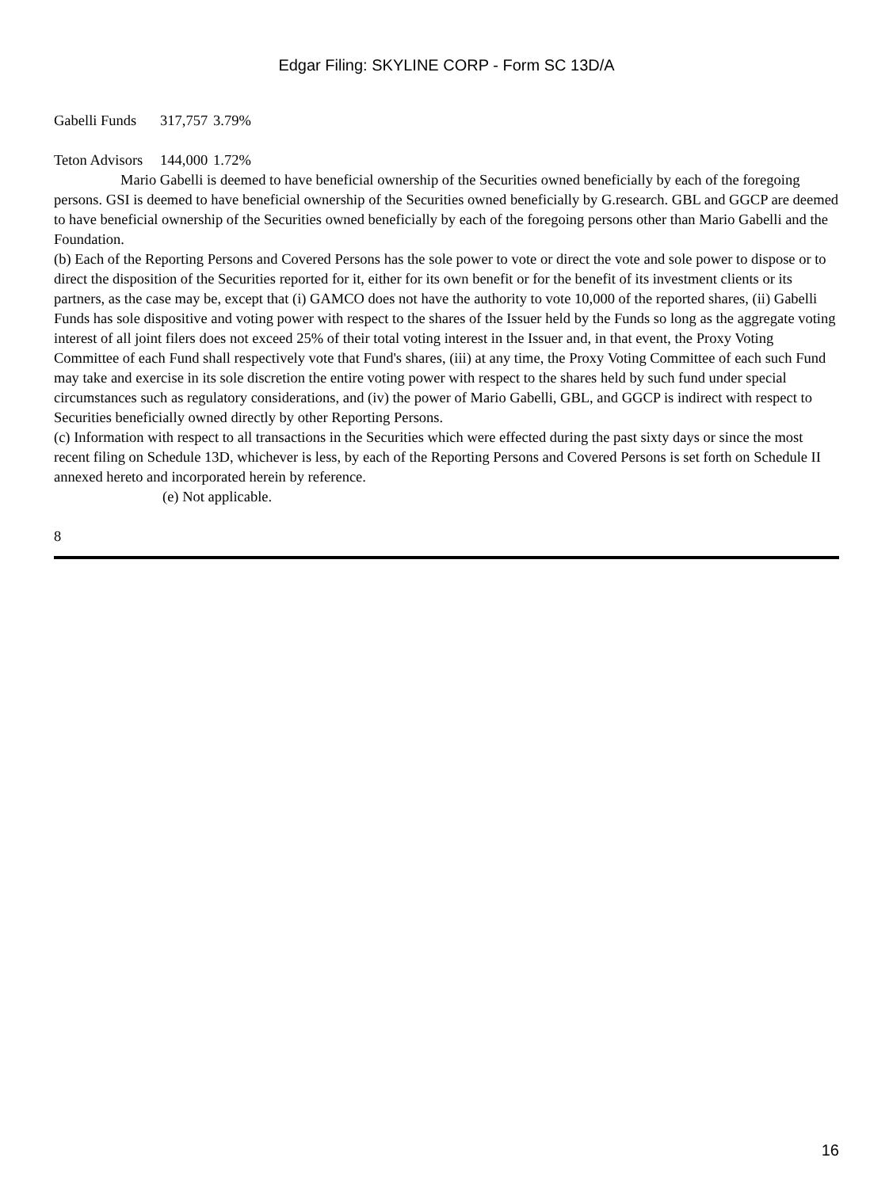Edgar Filing: SKYLINE CORP - Form SC 13D/A
| Gabelli Funds | 317,757 | 3.79% |
| Teton Advisors | 144,000 | 1.72% |
Mario Gabelli is deemed to have beneficial ownership of the Securities owned beneficially by each of the foregoing persons. GSI is deemed to have beneficial ownership of the Securities owned beneficially by G.research. GBL and GGCP are deemed to have beneficial ownership of the Securities owned beneficially by each of the foregoing persons other than Mario Gabelli and the Foundation.
(b) Each of the Reporting Persons and Covered Persons has the sole power to vote or direct the vote and sole power to dispose or to direct the disposition of the Securities reported for it, either for its own benefit or for the benefit of its investment clients or its partners, as the case may be, except that (i) GAMCO does not have the authority to vote 10,000 of the reported shares, (ii) Gabelli Funds has sole dispositive and voting power with respect to the shares of the Issuer held by the Funds so long as the aggregate voting interest of all joint filers does not exceed 25% of their total voting interest in the Issuer and, in that event, the Proxy Voting Committee of each Fund shall respectively vote that Fund's shares, (iii) at any time, the Proxy Voting Committee of each such Fund may take and exercise in its sole discretion the entire voting power with respect to the shares held by such fund under special circumstances such as regulatory considerations, and (iv) the power of Mario Gabelli, GBL, and GGCP is indirect with respect to Securities beneficially owned directly by other Reporting Persons.
(c) Information with respect to all transactions in the Securities which were effected during the past sixty days or since the most recent filing on Schedule 13D, whichever is less, by each of the Reporting Persons and Covered Persons is set forth on Schedule II annexed hereto and incorporated herein by reference.
(e) Not applicable.
8
16